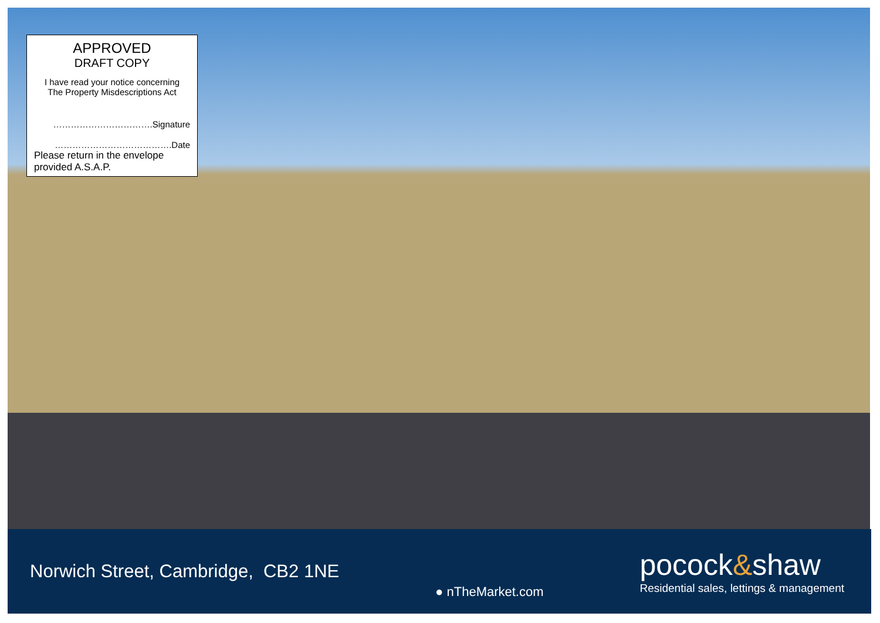APPROVED
DRAFT COPY
I have read your notice concerning
The Property Misdescriptions Act
…………………………….Signature
………………………………….Date
Please return in the envelope provided A.S.A.P.
Norwich Street, Cambridge, CB2 1NE
● nTheMarket.com
pocock&shaw
Residential sales, lettings & management